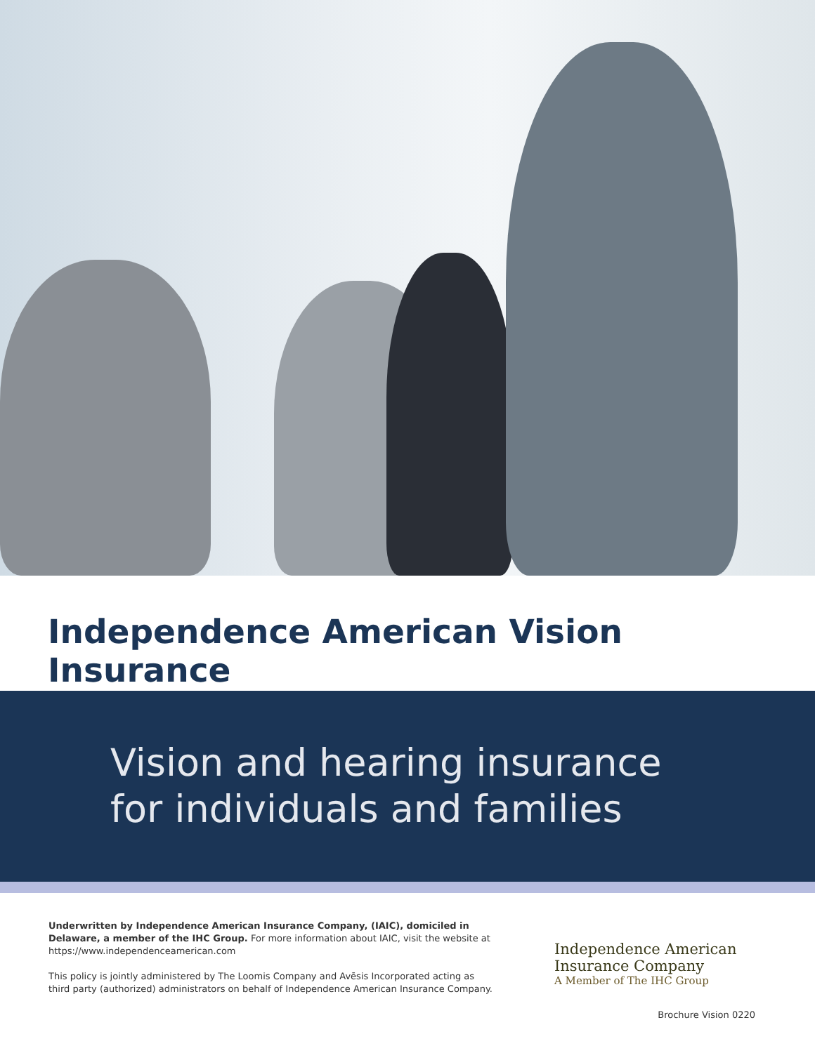Independence American Vision Insurance
Vision and hearing insurance
for individuals and families
Underwritten by Independence American Insurance Company, (IAIC), domiciled in Delaware, a member of the IHC Group. For more information about IAIC, visit the website at https://www.independenceamerican.com
This policy is jointly administered by The Loomis Company and Avēsis Incorporated acting as third party (authorized) administrators on behalf of Independence American Insurance Company.
Independence American
Insurance Company
A Member of The IHC Group
Brochure Vision 0220